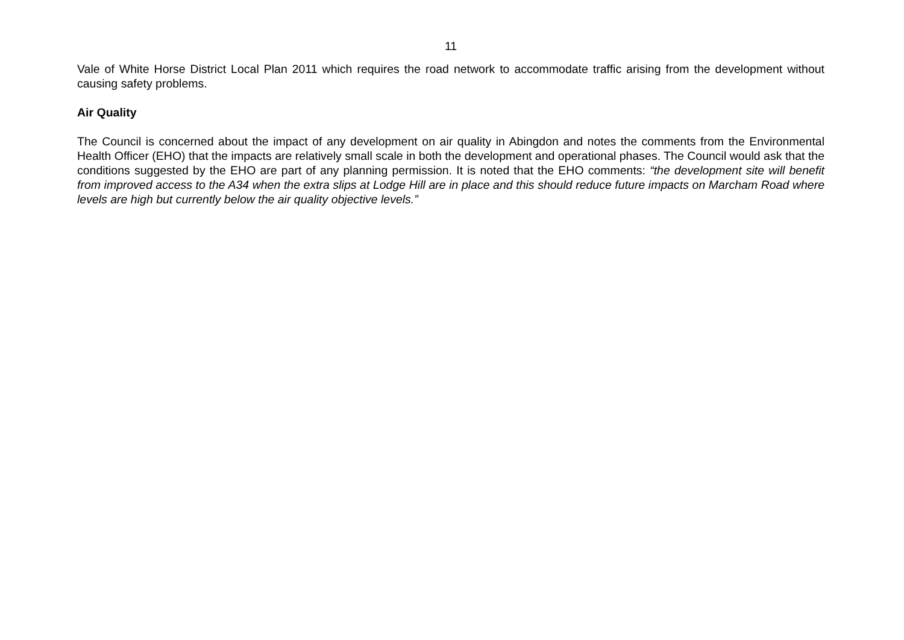11
Vale of White Horse District Local Plan 2011 which requires the road network to accommodate traffic arising from the development without causing safety problems.
Air Quality
The Council is concerned about the impact of any development on air quality in Abingdon and notes the comments from the Environmental Health Officer (EHO) that the impacts are relatively small scale in both the development and operational phases. The Council would ask that the conditions suggested by the EHO are part of any planning permission. It is noted that the EHO comments: “the development site will benefit from improved access to the A34 when the extra slips at Lodge Hill are in place and this should reduce future impacts on Marcham Road where levels are high but currently below the air quality objective levels.”